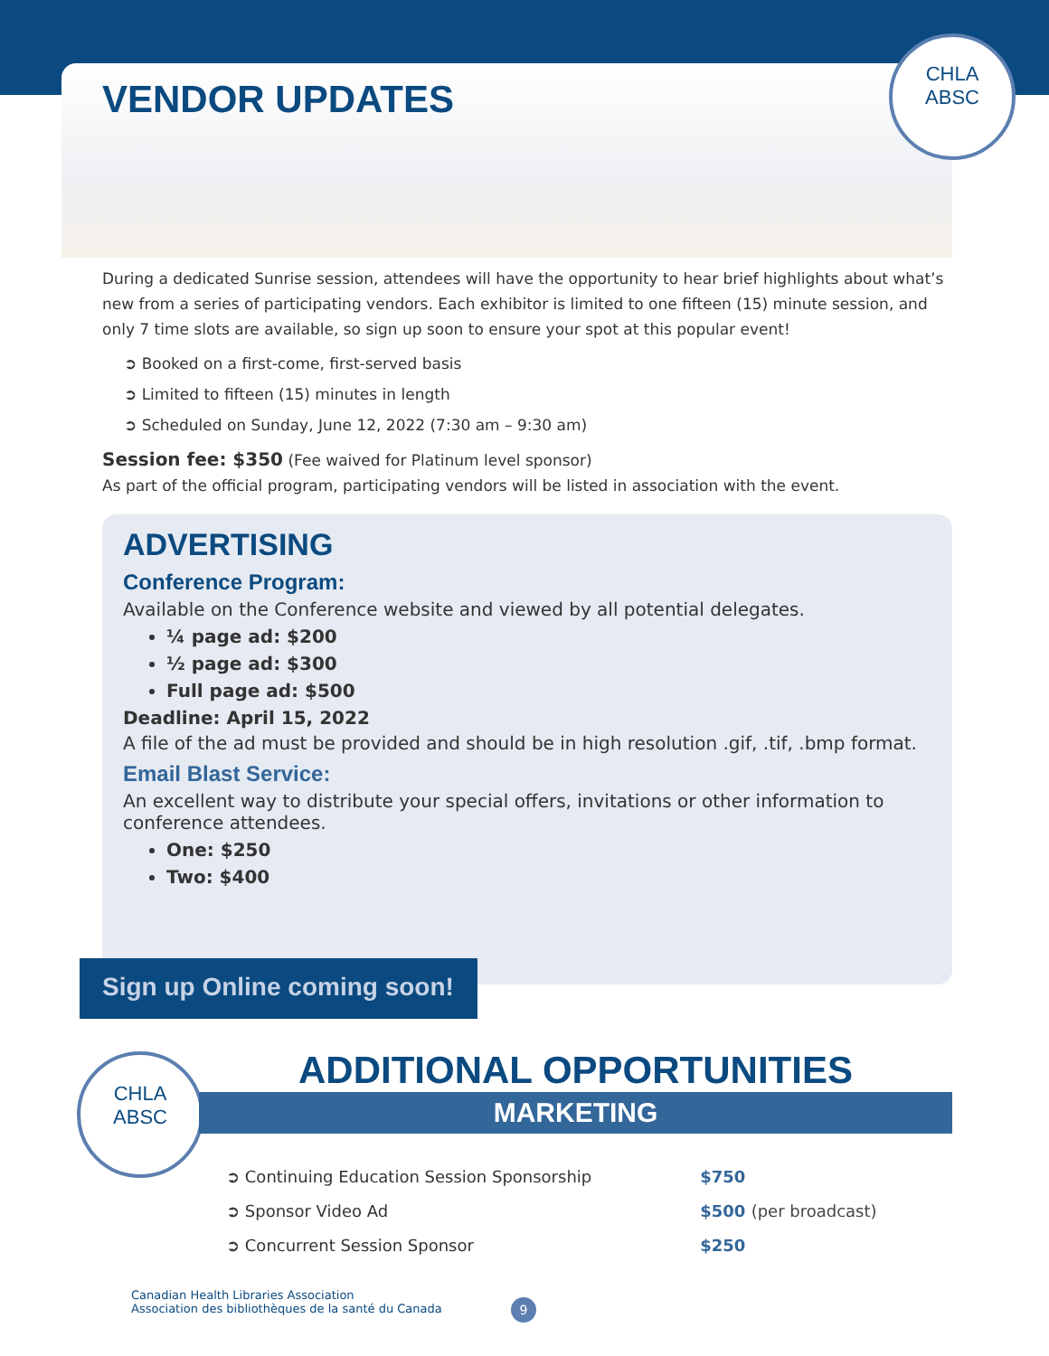CHLA
ABSC
VENDOR UPDATES
During a dedicated Sunrise session, attendees will have the opportunity to hear brief highlights about what’s new from a series of participating vendors. Each exhibitor is limited to one fifteen (15) minute session, and only 7 time slots are available, so sign up soon to ensure your spot at this popular event!
➲ Booked on a first-come, first-served basis
➲ Limited to fifteen (15) minutes in length
➲ Scheduled on Sunday, June 12, 2022 (7:30 am – 9:30 am)
Session fee: $350 (Fee waived for Platinum level sponsor)
As part of the official program, participating vendors will be listed in association with the event.
ADVERTISING
Conference Program:
Available on the Conference website and viewed by all potential delegates.
¼ page ad: $200
½ page ad: $300
Full page ad: $500
Deadline: April 15, 2022
A file of the ad must be provided and should be in high resolution .gif, .tif, .bmp format.
Email Blast Service:
An excellent way to distribute your special offers, invitations or other information to conference attendees.
One: $250
Two: $400
Sign up Online coming soon!
CHLA
ABSC
ADDITIONAL OPPORTUNITIES
MARKETING
| ➲ Continuing Education Session Sponsorship | $750 |
| ➲ Sponsor Video Ad | $500 (per broadcast) |
| ➲ Concurrent Session Sponsor | $250 |
Canadian Health Libraries Association
Association des bibliothèques de la santé du Canada
9